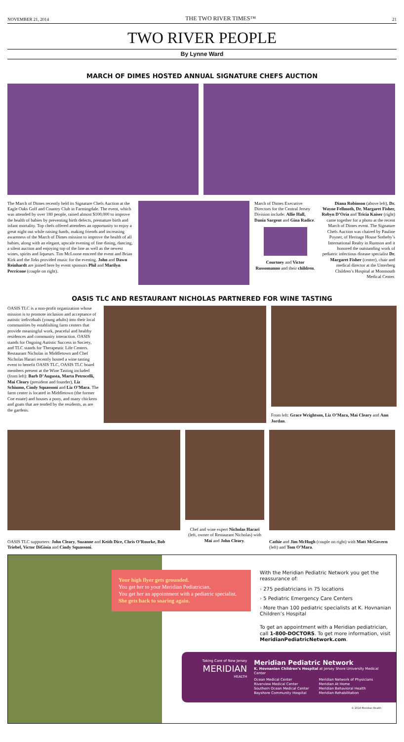NOVEMBER 21, 2014 THE TWO RIVER TIMES™ 21
TWO RIVER PEOPLE
By Lynne Ward
MARCH OF DIMES HOSTED ANNUAL SIGNATURE CHEFS AUCTION
The March of Dimes recently held its Signature Chefs Auction at the Eagle Oaks Golf and Country Club in Farmingdale. The event, which was attended by over 180 people, raised almost $100,000 to improve the health of babies by preventing birth defects, premature birth and infant mortality. Top chefs offered attendees an opportunity to enjoy a great night out while raising funds, making friends and increasing awareness of the March of Dimes mission to improve the health of all babies, along with an elegant, upscale evening of fine dining, dancing, a silent auction and enjoying top of the line as well as the newest wines, spirits and liqueurs. Tim McLoone emceed the event and Brian Kirk and the Jirks provided music for the evening. John and Dawn Reinhardt are joined here by event sponsors Phil and Marilyn Perricone (couple on right).
March of Dimes Executive Directors for the Central Jersey Division include: Allie Hall, Dania Sargent and Gina Radice.
Courtney and Victor Russomanno and their children.
Diana Robinson (above left), Dr. Wayne Fellmoth, Dr. Margaret Fisher, Robyn D’Oria and Tricia Kaiser (right) came together for a photo at the recent March of Dimes event. The Signature Chefs Auction was chaired by Pauline Poyner, of Heritage House Sotheby’s International Realty in Rumson and it honored the outstanding work of pediatric infectious disease specialist Dr. Margaret Fisher (center), chair and medical director at the Unterberg Children’s Hospital at Monmouth Medical Center.
OASIS TLC AND RESTAURANT NICHOLAS PARTNERED FOR WINE TASTING
OASIS TLC is a non-profit organization whose mission is to promote inclusion and acceptance of autistic individuals (young adults) into their local communities by establishing farm centers that provide meaningful work, peaceful and healthy residences and community interaction. OASIS stands for Ongoing Autistic Success in Society, and TLC stands for Therapeutic Life Centers. Restaurant Nicholas in Middletown and Chef Nicholas Harari recently hosted a wine tasting event to benefit OASIS TLC, OASIS TLC board members present at the Wine Tasting included (from left): Barb D’Augusta, Marta Petrocelli, Mai Cleary (president and founder), Liz Schiumo, Cindy Squassoni and Liz O’Mara. The farm center is located in Middletown (the former Coe estate) and houses a pony, and many chickens and goats that are tended by the residents, as are the gardens.
From left: Grace Wrightson, Liz O’Mara, Mai Cleary and Ann Jordan.
OASIS TLC supporters: John Cleary, Suzanne and Keith Dice, Chris O’Rourke, Bob Triebel, Victor DiGioia and Cindy Squassoni.
Chef and wine expert Nicholas Harari (left, owner of Restaurant Nicholas) with Mai and John Cleary.
Cathie and Jim McHugh (couple on right) with Matt McGovern (left) and Tom O’Mara.
Your high flyer gets grounded.
You get her to your Meridian Pediatrician.
You get her an appointment with a pediatric specialist.
She gets back to soaring again.
With the Meridian Pediatric Network you get the reassurance of:
› 275 pediatricians in 75 locations
› 5 Pediatric Emergency Care Centers
› More than 100 pediatric specialists at K. Hovnanian Children’s Hospital
To get an appointment with a Meridian pediatrician, call 1-800-DOCTORS. To get more information, visit MeridianPediatricNetwork.com.
Taking Care of New Jersey
MERIDIAN
HEALTH
Meridian Pediatric Network
K. Hovnanian Children’s Hospital at Jersey Shore University Medical Center
Ocean Medical Center
Riverview Medical Center
Southern Ocean Medical Center
Bayshore Community Hospital
Meridian Network of Physicians
Meridian At Home
Meridian Behavioral Health
Meridian Rehabilitation
© 2014 Meridian Health